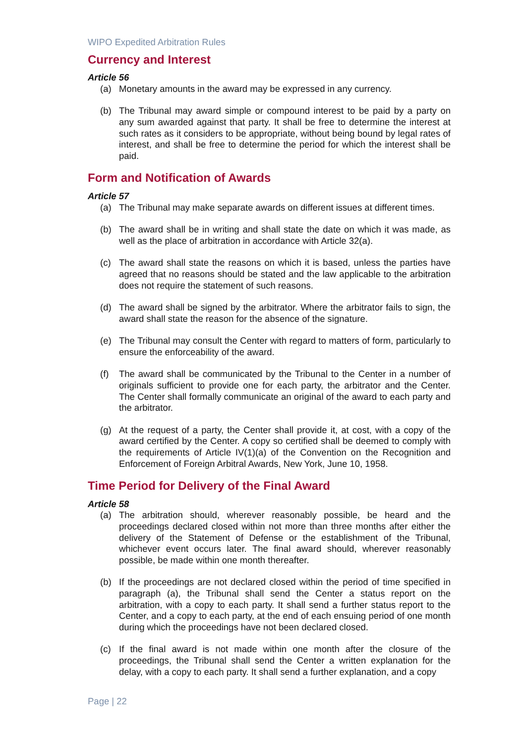WIPO Expedited Arbitration Rules
Currency and Interest
Article 56
(a) Monetary amounts in the award may be expressed in any currency.
(b) The Tribunal may award simple or compound interest to be paid by a party on any sum awarded against that party. It shall be free to determine the interest at such rates as it considers to be appropriate, without being bound by legal rates of interest, and shall be free to determine the period for which the interest shall be paid.
Form and Notification of Awards
Article 57
(a) The Tribunal may make separate awards on different issues at different times.
(b) The award shall be in writing and shall state the date on which it was made, as well as the place of arbitration in accordance with Article 32(a).
(c) The award shall state the reasons on which it is based, unless the parties have agreed that no reasons should be stated and the law applicable to the arbitration does not require the statement of such reasons.
(d) The award shall be signed by the arbitrator. Where the arbitrator fails to sign, the award shall state the reason for the absence of the signature.
(e) The Tribunal may consult the Center with regard to matters of form, particularly to ensure the enforceability of the award.
(f) The award shall be communicated by the Tribunal to the Center in a number of originals sufficient to provide one for each party, the arbitrator and the Center. The Center shall formally communicate an original of the award to each party and the arbitrator.
(g) At the request of a party, the Center shall provide it, at cost, with a copy of the award certified by the Center. A copy so certified shall be deemed to comply with the requirements of Article IV(1)(a) of the Convention on the Recognition and Enforcement of Foreign Arbitral Awards, New York, June 10, 1958.
Time Period for Delivery of the Final Award
Article 58
(a) The arbitration should, wherever reasonably possible, be heard and the proceedings declared closed within not more than three months after either the delivery of the Statement of Defense or the establishment of the Tribunal, whichever event occurs later. The final award should, wherever reasonably possible, be made within one month thereafter.
(b) If the proceedings are not declared closed within the period of time specified in paragraph (a), the Tribunal shall send the Center a status report on the arbitration, with a copy to each party. It shall send a further status report to the Center, and a copy to each party, at the end of each ensuing period of one month during which the proceedings have not been declared closed.
(c) If the final award is not made within one month after the closure of the proceedings, the Tribunal shall send the Center a written explanation for the delay, with a copy to each party. It shall send a further explanation, and a copy
Page | 22